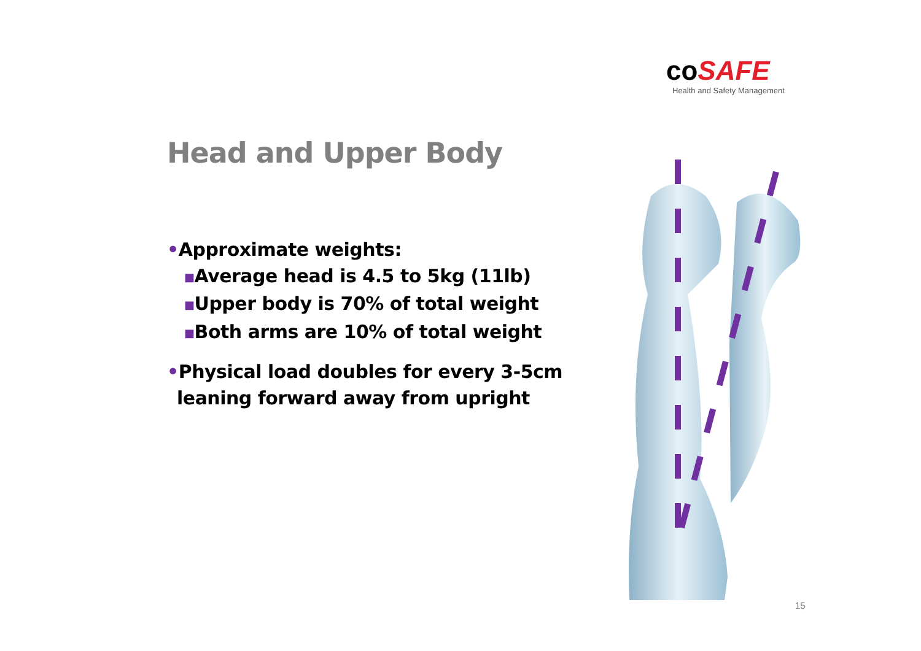co SAFE
Health and Safety Management
Head and Upper Body
•Approximate weights:
■Average head is 4.5 to 5kg (11lb)
■Upper body is 70% of total weight
■Both arms are 10% of total weight
•Physical load doubles for every 3-5cm
leaning forward away from upright
15